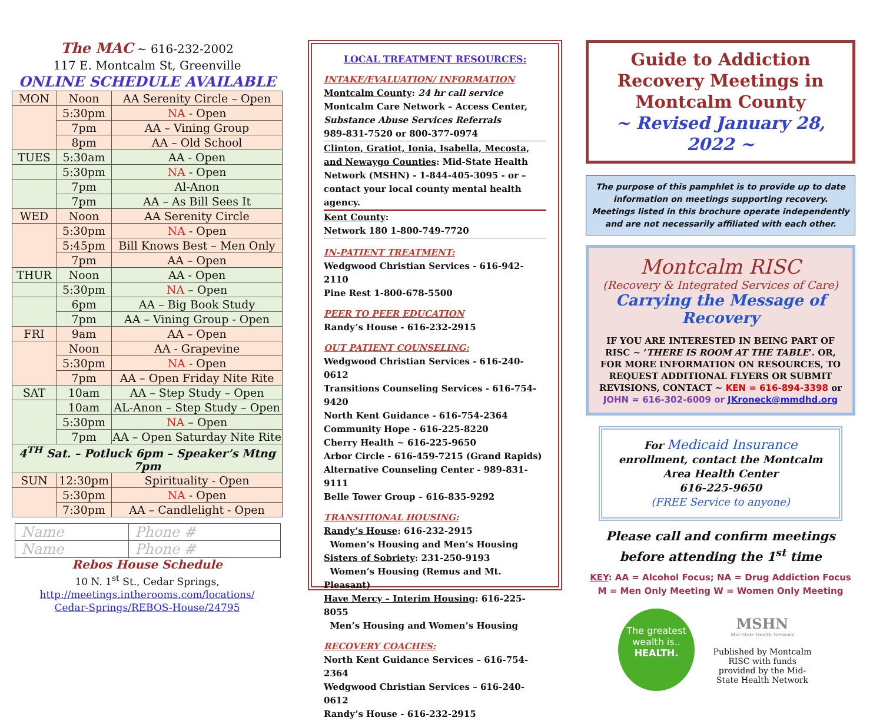The MAC ~ 616-232-2002
117 E. Montcalm St, Greenville
ONLINE SCHEDULE AVAILABLE
| MON | Noon | AA Serenity Circle – Open |
| | 5:30pm | NA - Open |
| | 7pm | AA – Vining Group |
| | 8pm | AA – Old School |
| TUES | 5:30am | AA - Open |
| | 5:30pm | NA - Open |
| | 7pm | Al-Anon |
| | 7pm | AA – As Bill Sees It |
| WED | Noon | AA Serenity Circle |
| | 5:30pm | NA - Open |
| | 5:45pm | Bill Knows Best – Men Only |
| | 7pm | AA – Open |
| THUR | Noon | AA - Open |
| | 5:30pm | NA – Open |
| | 6pm | AA – Big Book Study |
| | 7pm | AA – Vining Group - Open |
| FRI | 9am | AA – Open |
| | Noon | AA - Grapevine |
| | 5:30pm | NA - Open |
| | 7pm | AA – Open Friday Nite Rite |
| SAT | 10am | AA – Step Study – Open |
| | 10am | AL-Anon – Step Study – Open |
| | 5:30pm | NA – Open |
| | 7pm | AA – Open Saturday Nite Rite |
| 4<sup>TH</sup> Sat. – Potluck 6pm – Speaker’s Mtng 7pm | | |
| SUN | 12:30pm | Spirituality - Open |
| | 5:30pm | NA - Open |
| | 7:30pm | AA – Candlelight - Open |
| Name | Phone # |
| Name | Phone # |
Rebos House Schedule
10 N. 1<sup>st</sup> St., Cedar Springs,
http://meetings.intherooms.com/locations/
Cedar-Springs/REBOS-House/24795
LOCAL TREATMENT RESOURCES:
INTAKE/EVALUATION/ INFORMATION
Montcalm County: 24 hr call service
Montcalm Care Network – Access Center,
Substance Abuse Services Referrals
989-831-7520 or 800-377-0974
Clinton, Gratiot, Ionia, Isabella, Mecosta, and Newaygo Counties: Mid-State Health Network (MSHN) - 1-844-405-3095 - or – contact your local county mental health agency.
Kent County:
Network 180 1-800-749-7720
IN-PATIENT TREATMENT:
Wedgwood Christian Services - 616-942-2110
Pine Rest 1-800-678-5500
PEER TO PEER EDUCATION
Randy’s House - 616-232-2915
OUT PATIENT COUNSELING:
Wedgwood Christian Services - 616-240-0612
Transitions Counseling Services - 616-754-9420
North Kent Guidance - 616-754-2364
Community Hope - 616-225-8220
Cherry Health ~ 616-225-9650
Arbor Circle - 616-459-7215 (Grand Rapids)
Alternative Counseling Center - 989-831-9111
Belle Tower Group – 616-835-9292
TRANSITIONAL HOUSING:
Randy’s House: 616-232-2915
Women’s Housing and Men’s Housing
Sisters of Sobriety: 231-250-9193
Women’s Housing (Remus and Mt. Pleasant)
Have Mercy – Interim Housing: 616-225-8055
Men’s Housing and Women’s Housing
RECOVERY COACHES:
North Kent Guidance Services – 616-754-2364
Wedgwood Christian Services – 616-240-0612
Randy’s House - 616-232-2915
Guide to Addiction Recovery Meetings in Montcalm County
~ Revised January 28, 2022 ~
The purpose of this pamphlet is to provide up to date information on meetings supporting recovery. Meetings listed in this brochure operate independently and are not necessarily affiliated with each other.
Montcalm RISC
(Recovery & Integrated Services of Care)
Carrying the Message of Recovery
IF YOU ARE INTERESTED IN BEING PART OF RISC ~ ‘THERE IS ROOM AT THE TABLE’. OR, FOR MORE INFORMATION ON RESOURCES, TO REQUEST ADDITIONAL FLYERS OR SUBMIT REVISIONS, CONTACT ~ KEN = 616-894-3398 or
JOHN = 616-302-6009 or JKroneck@mmdhd.org
For Medicaid Insurance enrollment, contact the Montcalm Area Health Center
616-225-9650
(FREE Service to anyone)
Please call and confirm meetings
before attending the 1<sup>st</sup> time
KEY: AA = Alcohol Focus; NA = Drug Addiction Focus
M = Men Only Meeting W = Women Only Meeting
The greatest wealth is..
HEALTH.
MSHN
Mid-State Health Network
Published by Montcalm RISC with funds provided by the Mid-State Health Network